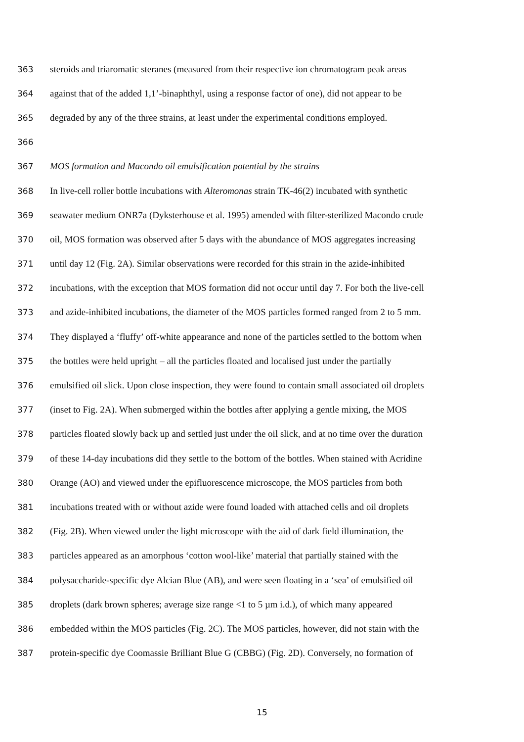363 steroids and triaromatic steranes (measured from their respective ion chromatogram peak areas
364 against that of the added 1,1’-binaphthyl, using a response factor of one), did not appear to be
365 degraded by any of the three strains, at least under the experimental conditions employed.
366
367 MOS formation and Macondo oil emulsification potential by the strains
368 In live-cell roller bottle incubations with Alteromonas strain TK-46(2) incubated with synthetic
369 seawater medium ONR7a (Dyksterhouse et al. 1995) amended with filter-sterilized Macondo crude
370 oil, MOS formation was observed after 5 days with the abundance of MOS aggregates increasing
371 until day 12 (Fig. 2A). Similar observations were recorded for this strain in the azide-inhibited
372 incubations, with the exception that MOS formation did not occur until day 7. For both the live-cell
373 and azide-inhibited incubations, the diameter of the MOS particles formed ranged from 2 to 5 mm.
374 They displayed a ‘fluffy’ off-white appearance and none of the particles settled to the bottom when
375 the bottles were held upright – all the particles floated and localised just under the partially
376 emulsified oil slick. Upon close inspection, they were found to contain small associated oil droplets
377 (inset to Fig. 2A). When submerged within the bottles after applying a gentle mixing, the MOS
378 particles floated slowly back up and settled just under the oil slick, and at no time over the duration
379 of these 14-day incubations did they settle to the bottom of the bottles. When stained with Acridine
380 Orange (AO) and viewed under the epifluorescence microscope, the MOS particles from both
381 incubations treated with or without azide were found loaded with attached cells and oil droplets
382 (Fig. 2B). When viewed under the light microscope with the aid of dark field illumination, the
383 particles appeared as an amorphous ‘cotton wool-like’ material that partially stained with the
384 polysaccharide-specific dye Alcian Blue (AB), and were seen floating in a ‘sea’ of emulsified oil
385 droplets (dark brown spheres; average size range <1 to 5 µm i.d.), of which many appeared
386 embedded within the MOS particles (Fig. 2C). The MOS particles, however, did not stain with the
387 protein-specific dye Coomassie Brilliant Blue G (CBBG) (Fig. 2D). Conversely, no formation of
15